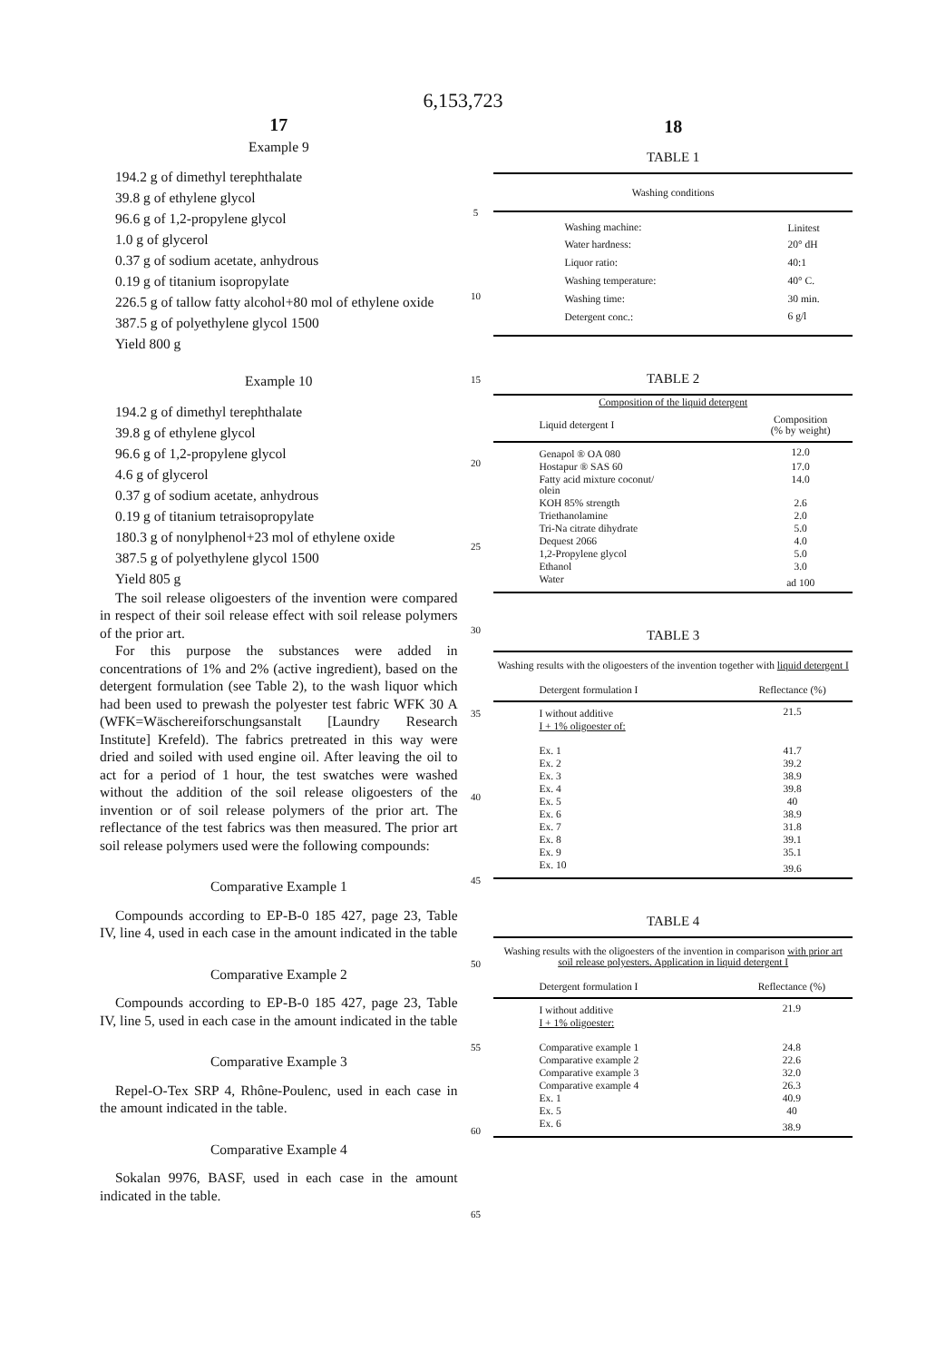6,153,723
17
Example 9
194.2 g of dimethyl terephthalate
39.8 g of ethylene glycol
96.6 g of 1,2-propylene glycol
1.0 g of glycerol
0.37 g of sodium acetate, anhydrous
0.19 g of titanium isopropylate
226.5 g of tallow fatty alcohol+80 mol of ethylene oxide
387.5 g of polyethylene glycol 1500
Yield 800 g
Example 10
194.2 g of dimethyl terephthalate
39.8 g of ethylene glycol
96.6 g of 1,2-propylene glycol
4.6 g of glycerol
0.37 g of sodium acetate, anhydrous
0.19 g of titanium tetraisopropylate
180.3 g of nonylphenol+23 mol of ethylene oxide
387.5 g of polyethylene glycol 1500
Yield 805 g
The soil release oligoesters of the invention were compared in respect of their soil release effect with soil release polymers of the prior art.
For this purpose the substances were added in concentrations of 1% and 2% (active ingredient), based on the detergent formulation (see Table 2), to the wash liquor which had been used to prewash the polyester test fabric WFK 30 A (WFK=Wäschereiforschungsanstalt [Laundry Research Institute] Krefeld). The fabrics pretreated in this way were dried and soiled with used engine oil. After leaving the oil to act for a period of 1 hour, the test swatches were washed without the addition of the soil release oligoesters of the invention or of soil release polymers of the prior art. The reflectance of the test fabrics was then measured. The prior art soil release polymers used were the following compounds:
Comparative Example 1
Compounds according to EP-B-0 185 427, page 23, Table IV, line 4, used in each case in the amount indicated in the table
Comparative Example 2
Compounds according to EP-B-0 185 427, page 23, Table IV, line 5, used in each case in the amount indicated in the table
Comparative Example 3
Repel-O-Tex SRP 4, Rhône-Poulenc, used in each case in the amount indicated in the table.
Comparative Example 4
Sokalan 9976, BASF, used in each case in the amount indicated in the table.
5
10
15
20
25
30
35
40
45
50
55
60
65
18
TABLE 1
| Washing conditions | |
| --- | --- |
| Washing machine: | Linitest |
| Water hardness: | 20° dH |
| Liquor ratio: | 40:1 |
| Washing temperature: | 40° C. |
| Washing time: | 30 min. |
| Detergent conc.: | 6 g/l |
TABLE 2
| Composition of the liquid detergent | |
| --- | --- |
| Liquid detergent I | Composition (% by weight) |
| Genapol ® OA 080 | 12.0 |
| Hostapur ® SAS 60 | 17.0 |
| Fatty acid mixture coconut/ olein | 14.0 |
| KOH 85% strength | 2.6 |
| Triethanolamine | 2.0 |
| Tri-Na citrate dihydrate | 5.0 |
| Dequest 2066 | 4.0 |
| 1,2-Propylene glycol | 5.0 |
| Ethanol | 3.0 |
| Water | ad 100 |
TABLE 3
| Washing results with the oligoesters of the invention together with liquid detergent I | |
| --- | --- |
| Detergent formulation I | Reflectance (%) |
| I without additive | 21.5 |
| I + 1% oligoester of: | |
| Ex. 1 | 41.7 |
| Ex. 2 | 39.2 |
| Ex. 3 | 38.9 |
| Ex. 4 | 39.8 |
| Ex. 5 | 40 |
| Ex. 6 | 38.9 |
| Ex. 7 | 31.8 |
| Ex. 8 | 39.1 |
| Ex. 9 | 35.1 |
| Ex. 10 | 39.6 |
TABLE 4
| Washing results with the oligoesters of the invention in comparison with prior art soil release polyesters. Application in liquid detergent I | |
| --- | --- |
| Detergent formulation I | Reflectance (%) |
| I without additive | 21.9 |
| I + 1% oligoester: | |
| Comparative example 1 | 24.8 |
| Comparative example 2 | 22.6 |
| Comparative example 3 | 32.0 |
| Comparative example 4 | 26.3 |
| Ex. 1 | 40.9 |
| Ex. 5 | 40 |
| Ex. 6 | 38.9 |